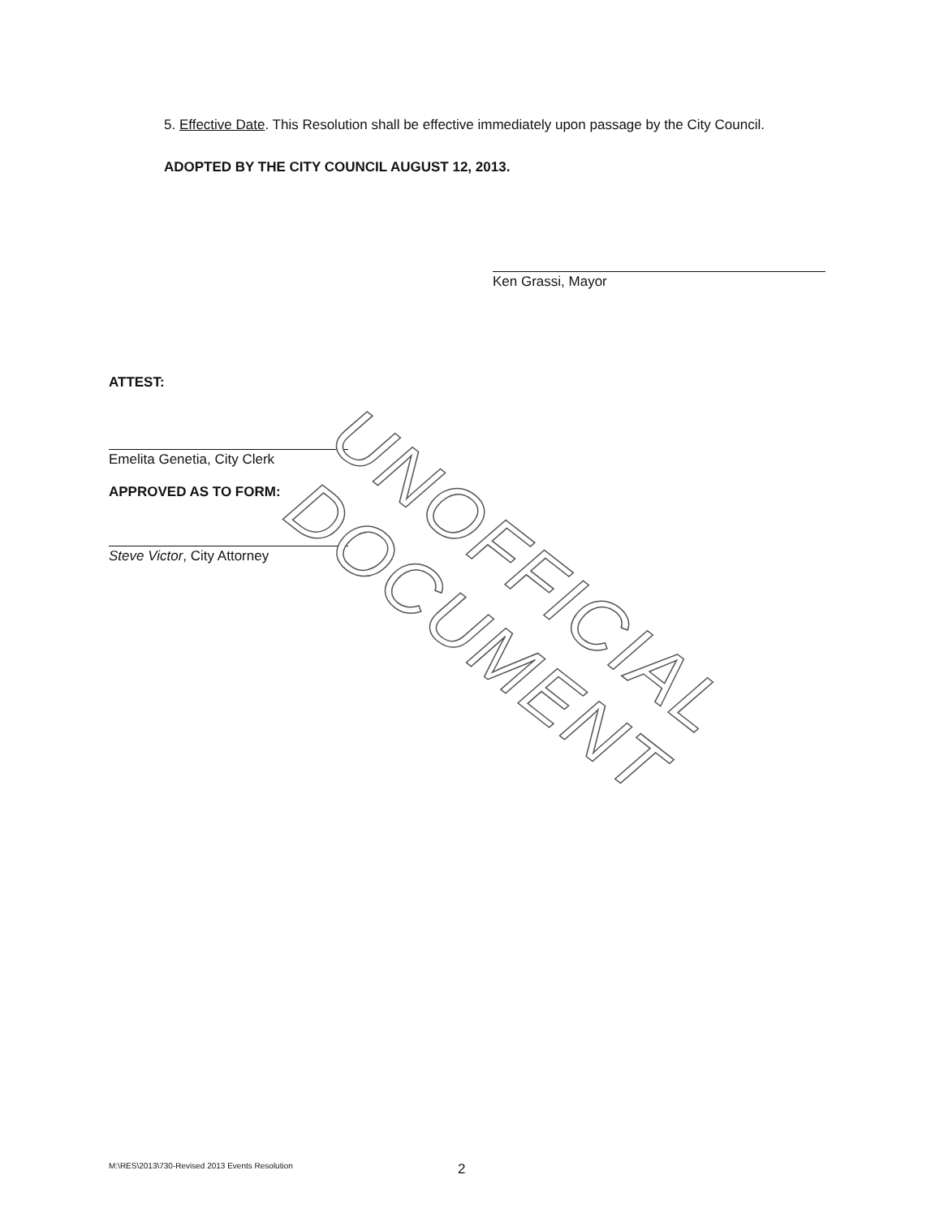UNOFFICIAL DOCUMENT
5. Effective Date. This Resolution shall be effective immediately upon passage by the City Council.
ADOPTED BY THE CITY COUNCIL AUGUST 12, 2013.
Ken Grassi, Mayor
ATTEST:
Emelita Genetia, City Clerk
APPROVED AS TO FORM:
Steve Victor, City Attorney
M:\RES\2013\730-Revised 2013 Events Resolution 2